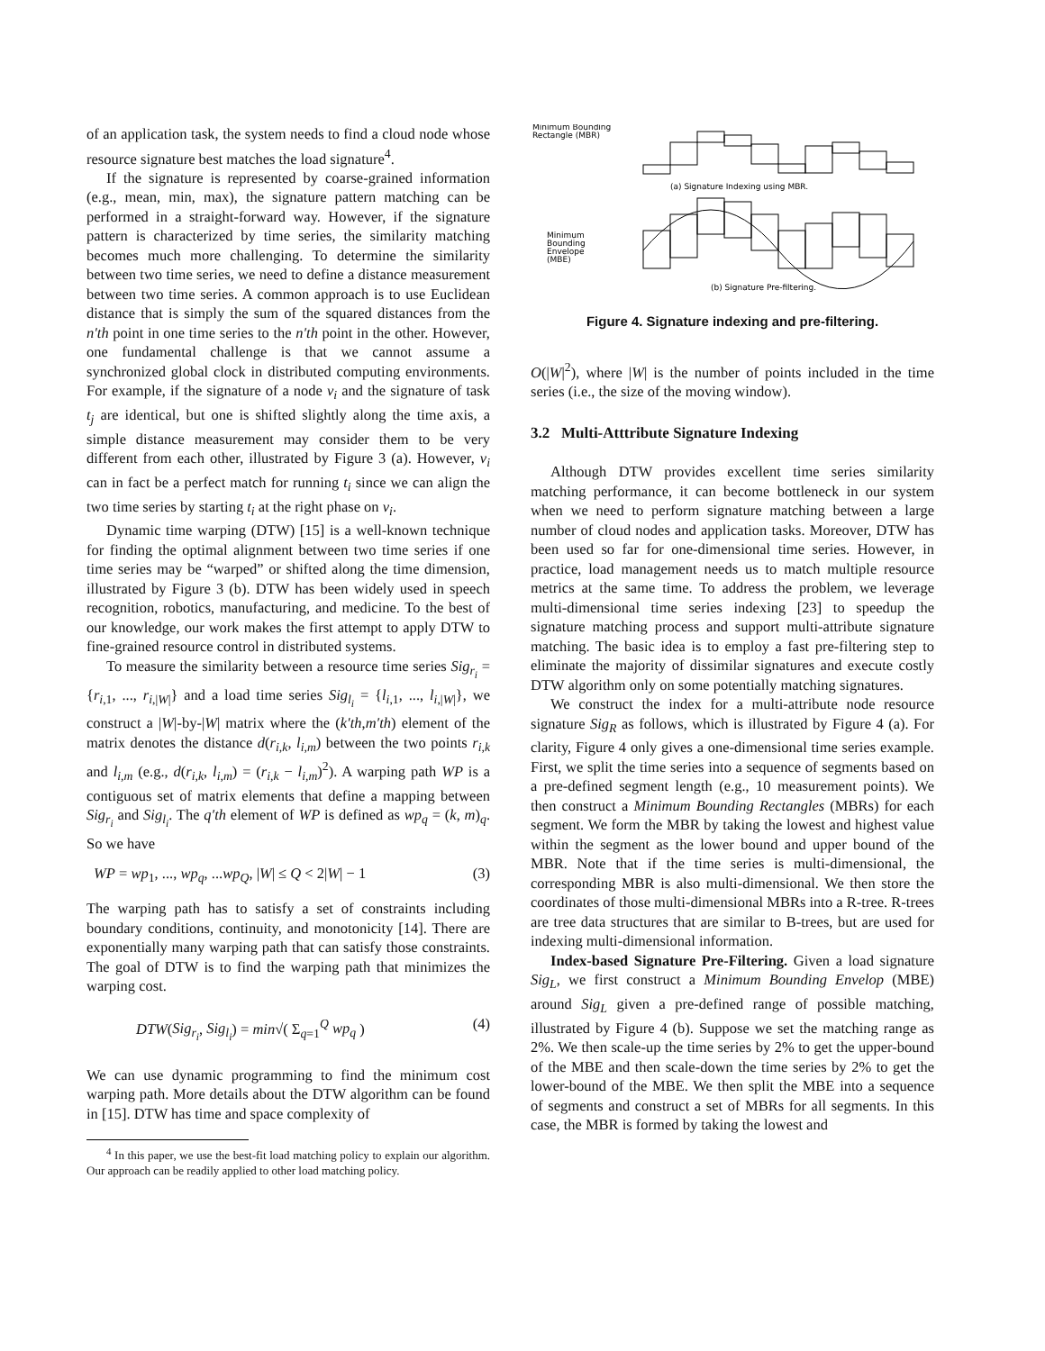of an application task, the system needs to find a cloud node whose resource signature best matches the load signature<sup>4</sup>.
If the signature is represented by coarse-grained information (e.g., mean, min, max), the signature pattern matching can be performed in a straight-forward way. However, if the signature pattern is characterized by time series, the similarity matching becomes much more challenging. To determine the similarity between two time series, we need to define a distance measurement between two time series. A common approach is to use Euclidean distance that is simply the sum of the squared distances from the n′th point in one time series to the n′th point in the other. However, one fundamental challenge is that we cannot assume a synchronized global clock in distributed computing environments. For example, if the signature of a node v<sub>i</sub> and the signature of task t<sub>j</sub> are identical, but one is shifted slightly along the time axis, a simple distance measurement may consider them to be very different from each other, illustrated by Figure 3 (a). However, v<sub>i</sub> can in fact be a perfect match for running t<sub>i</sub> since we can align the two time series by starting t<sub>i</sub> at the right phase on v<sub>i</sub>.
Dynamic time warping (DTW) [15] is a well-known technique for finding the optimal alignment between two time series if one time series may be “warped” or shifted along the time dimension, illustrated by Figure 3 (b). DTW has been widely used in speech recognition, robotics, manufacturing, and medicine. To the best of our knowledge, our work makes the first attempt to apply DTW to fine-grained resource control in distributed systems.
To measure the similarity between a resource time series Sig<sub>r<sub>i</sub></sub> = {r<sub>i,1</sub>, ..., r<sub>i,|W|</sub>} and a load time series Sig<sub>l<sub>i</sub></sub> = {l<sub>i,1</sub>, ..., l<sub>i,|W|</sub>}, we construct a |W|-by-|W| matrix where the (k′th,m′th) element of the matrix denotes the distance d(r<sub>i,k</sub>, l<sub>i,m</sub>) between the two points r<sub>i,k</sub> and l<sub>i,m</sub> (e.g., d(r<sub>i,k</sub>, l<sub>i,m</sub>) = (r<sub>i,k</sub> − l<sub>i,m</sub>)<sup>2</sup>). A warping path WP is a contiguous set of matrix elements that define a mapping between Sig<sub>r<sub>i</sub></sub> and Sig<sub>l<sub>i</sub></sub>. The q′th element of WP is defined as wp<sub>q</sub> = (k, m)<sub>q</sub>. So we have
WP = wp<sub>1</sub>, ..., wp<sub>q</sub>, ...wp<sub>Q</sub>, |W| ≤ Q < 2|W| − 1 (3)
The warping path has to satisfy a set of constraints including boundary conditions, continuity, and monotonicity [14]. There are exponentially many warping path that can satisfy those constraints. The goal of DTW is to find the warping path that minimizes the warping cost.
DTW(Sig<sub>r<sub>i</sub></sub>, Sig<sub>l<sub>i</sub></sub>) = min√( Σ<sub>q=1</sub><sup>Q</sup> wp<sub>q</sub> ) (4)
We can use dynamic programming to find the minimum cost warping path. More details about the DTW algorithm can be found in [15]. DTW has time and space complexity of
<sup>4</sup> In this paper, we use the best-fit load matching policy to explain our algorithm. Our approach can be readily applied to other load matching policy.
Minimum Bounding
Rectangle (MBR)
(a) Signature Indexing using MBR.
Minimum
Bounding
Envelope
(MBE)
(b) Signature Pre-filtering.
Figure 4. Signature indexing and pre-filtering.
O(|W|<sup>2</sup>), where |W| is the number of points included in the time series (i.e., the size of the moving window).
3.2 Multi-Atttribute Signature Indexing
Although DTW provides excellent time series similarity matching performance, it can become bottleneck in our system when we need to perform signature matching between a large number of cloud nodes and application tasks. Moreover, DTW has been used so far for one-dimensional time series. However, in practice, load management needs us to match multiple resource metrics at the same time. To address the problem, we leverage multi-dimensional time series indexing [23] to speedup the signature matching process and support multi-attribute signature matching. The basic idea is to employ a fast pre-filtering step to eliminate the majority of dissimilar signatures and execute costly DTW algorithm only on some potentially matching signatures.
We construct the index for a multi-attribute node resource signature Sig<sub>R</sub> as follows, which is illustrated by Figure 4 (a). For clarity, Figure 4 only gives a one-dimensional time series example. First, we split the time series into a sequence of segments based on a pre-defined segment length (e.g., 10 measurement points). We then construct a Minimum Bounding Rectangles (MBRs) for each segment. We form the MBR by taking the lowest and highest value within the segment as the lower bound and upper bound of the MBR. Note that if the time series is multi-dimensional, the corresponding MBR is also multi-dimensional. We then store the coordinates of those multi-dimensional MBRs into a R-tree. R-trees are tree data structures that are similar to B-trees, but are used for indexing multi-dimensional information.
Index-based Signature Pre-Filtering. Given a load signature Sig<sub>L</sub>, we first construct a Minimum Bounding Envelop (MBE) around Sig<sub>L</sub> given a pre-defined range of possible matching, illustrated by Figure 4 (b). Suppose we set the matching range as 2%. We then scale-up the time series by 2% to get the upper-bound of the MBE and then scale-down the time series by 2% to get the lower-bound of the MBE. We then split the MBE into a sequence of segments and construct a set of MBRs for all segments. In this case, the MBR is formed by taking the lowest and